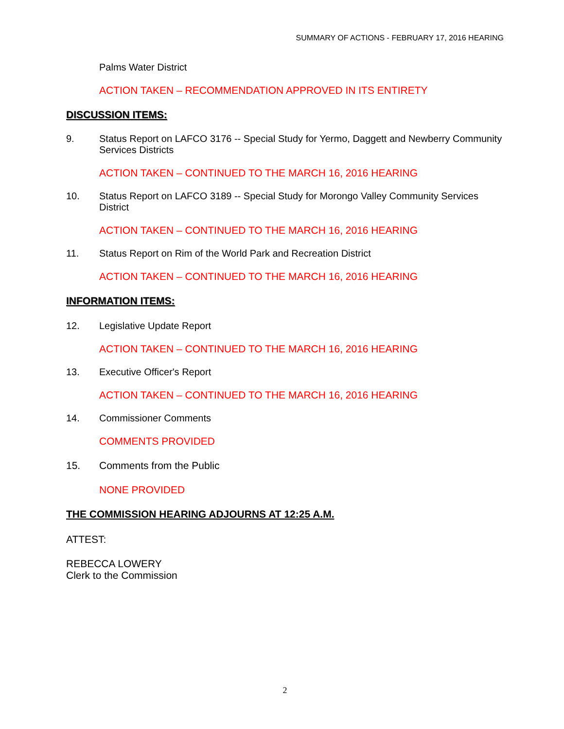SUMMARY OF ACTIONS - FEBRUARY 17, 2016 HEARING
Palms Water District
ACTION TAKEN – RECOMMENDATION APPROVED IN ITS ENTIRETY
DISCUSSION ITEMS:
9. Status Report on LAFCO 3176 -- Special Study for Yermo, Daggett and Newberry Community Services Districts
ACTION TAKEN – CONTINUED TO THE MARCH 16, 2016 HEARING
10. Status Report on LAFCO 3189 -- Special Study for Morongo Valley Community Services District
ACTION TAKEN – CONTINUED TO THE MARCH 16, 2016 HEARING
11. Status Report on Rim of the World Park and Recreation District
ACTION TAKEN – CONTINUED TO THE MARCH 16, 2016 HEARING
INFORMATION ITEMS:
12. Legislative Update Report
ACTION TAKEN – CONTINUED TO THE MARCH 16, 2016 HEARING
13. Executive Officer's Report
ACTION TAKEN – CONTINUED TO THE MARCH 16, 2016 HEARING
14. Commissioner Comments
COMMENTS PROVIDED
15. Comments from the Public
NONE PROVIDED
THE COMMISSION HEARING ADJOURNS AT 12:25 A.M.
ATTEST:
REBECCA LOWERY
Clerk to the Commission
2